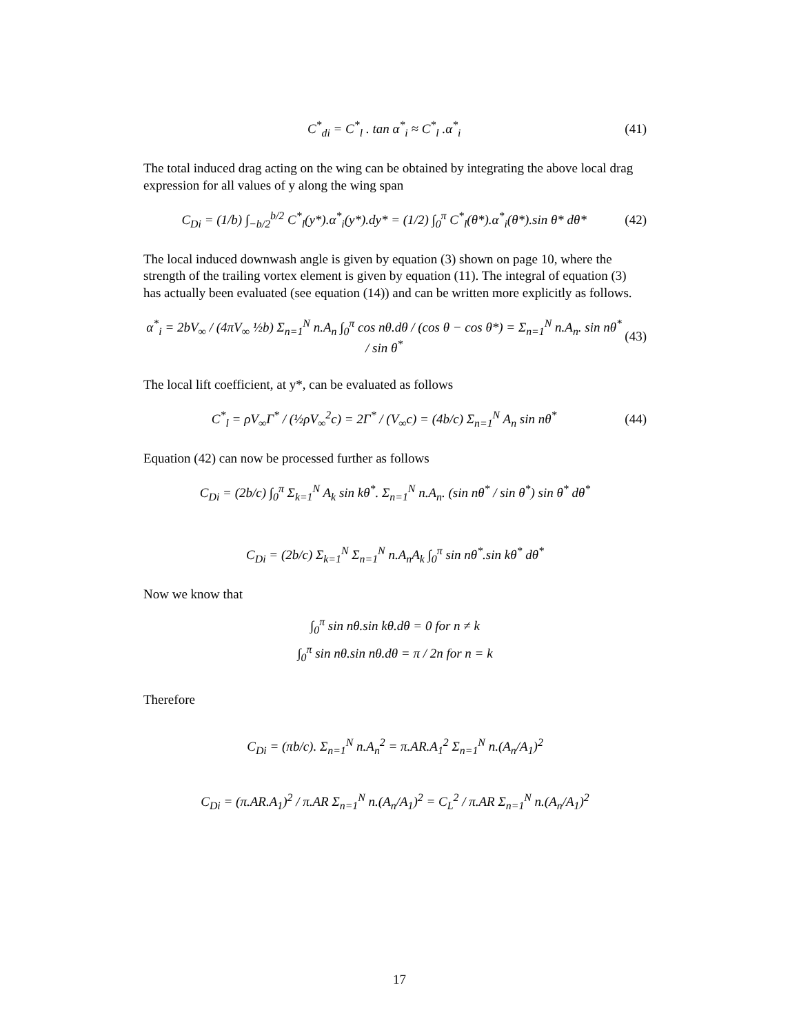C<sup>*</sup><sub>di</sub> = C<sup>*</sup><sub>l</sub> . tan α<sup>*</sup><sub>i</sub> ≈ C<sup>*</sup><sub>l</sub> .α<sup>*</sup><sub>i</sub> (41)
The total induced drag acting on the wing can be obtained by integrating the above local drag expression for all values of y along the wing span
C<sub>Di</sub> = (1/b) ∫<sub>−b/2</sub><sup>b/2</sup> C<sup>*</sup><sub>l</sub>(y*).α<sup>*</sup><sub>i</sub>(y*).dy* = (1/2) ∫<sub>0</sub><sup>π</sup> C<sup>*</sup><sub>l</sub>(θ*).α<sup>*</sup><sub>i</sub>(θ*).sin θ* dθ* (42)
The local induced downwash angle is given by equation (3) shown on page 10, where the strength of the trailing vortex element is given by equation (11). The integral of equation (3) has actually been evaluated (see equation (14)) and can be written more explicitly as follows.
α<sup>*</sup><sub>i</sub> = 2bV<sub>∞</sub> / (4πV<sub>∞</sub> ½b) Σ<sub>n=1</sub><sup>N</sup> n.A<sub>n</sub> ∫<sub>0</sub><sup>π</sup> cos nθ.dθ / (cos θ − cos θ*) = Σ<sub>n=1</sub><sup>N</sup> n.A<sub>n</sub>. sin nθ<sup>*</sup> / sin θ<sup>*</sup> (43)
The local lift coefficient, at y*, can be evaluated as follows
C<sup>*</sup><sub>l</sub> = ρV<sub>∞</sub>Γ<sup>*</sup> / (½ρV<sub>∞</sub><sup>2</sup>c) = 2Γ<sup>*</sup> / (V<sub>∞</sub>c) = (4b/c) Σ<sub>n=1</sub><sup>N</sup> A<sub>n</sub> sin nθ<sup>*</sup> (44)
Equation (42) can now be processed further as follows
C<sub>Di</sub> = (2b/c) ∫<sub>0</sub><sup>π</sup> Σ<sub>k=1</sub><sup>N</sup> A<sub>k</sub> sin kθ<sup>*</sup>. Σ<sub>n=1</sub><sup>N</sup> n.A<sub>n</sub>. (sin nθ<sup>*</sup> / sin θ<sup>*</sup>) sin θ<sup>*</sup> dθ<sup>*</sup>
C<sub>Di</sub> = (2b/c) Σ<sub>k=1</sub><sup>N</sup> Σ<sub>n=1</sub><sup>N</sup> n.A<sub>n</sub>A<sub>k</sub> ∫<sub>0</sub><sup>π</sup> sin nθ<sup>*</sup>.sin kθ<sup>*</sup> dθ<sup>*</sup>
Now we know that
∫<sub>0</sub><sup>π</sup> sin nθ.sin kθ.dθ = 0 for n ≠ k
∫<sub>0</sub><sup>π</sup> sin nθ.sin nθ.dθ = π / 2n for n = k
Therefore
C<sub>Di</sub> = (πb/c). Σ<sub>n=1</sub><sup>N</sup> n.A<sub>n</sub><sup>2</sup> = π.AR.A<sub>1</sub><sup>2</sup> Σ<sub>n=1</sub><sup>N</sup> n.(A<sub>n</sub>/A<sub>1</sub>)<sup>2</sup>
C<sub>Di</sub> = (π.AR.A<sub>1</sub>)<sup>2</sup> / π.AR Σ<sub>n=1</sub><sup>N</sup> n.(A<sub>n</sub>/A<sub>1</sub>)<sup>2</sup> = C<sub>L</sub><sup>2</sup> / π.AR Σ<sub>n=1</sub><sup>N</sup> n.(A<sub>n</sub>/A<sub>1</sub>)<sup>2</sup>
17